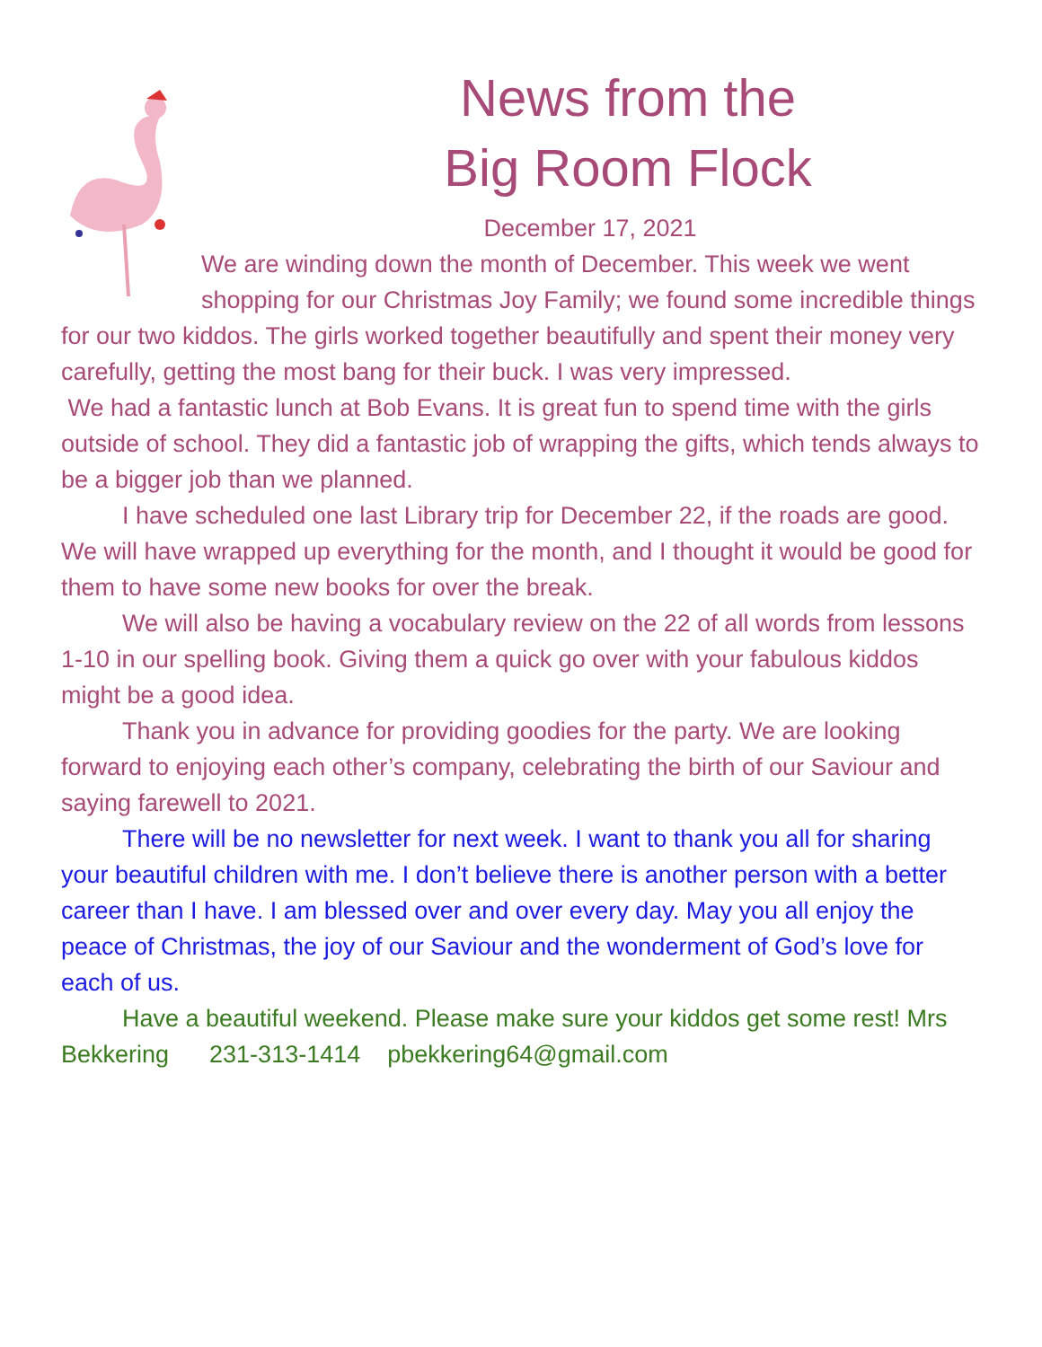News from the
Big Room Flock
December 17, 2021
We are winding down the month of December. This week we went shopping for our Christmas Joy Family; we found some incredible things for our two kiddos. The girls worked together beautifully and spent their money very carefully, getting the most bang for their buck. I was very impressed.
We had a fantastic lunch at Bob Evans. It is great fun to spend time with the girls outside of school. They did a fantastic job of wrapping the gifts, which tends always to be a bigger job than we planned.
I have scheduled one last Library trip for December 22, if the roads are good. We will have wrapped up everything for the month, and I thought it would be good for them to have some new books for over the break.
We will also be having a vocabulary review on the 22 of all words from lessons 1-10 in our spelling book. Giving them a quick go over with your fabulous kiddos might be a good idea.
Thank you in advance for providing goodies for the party. We are looking forward to enjoying each other’s company, celebrating the birth of our Saviour and saying farewell to 2021.
There will be no newsletter for next week. I want to thank you all for sharing your beautiful children with me. I don’t believe there is another person with a better career than I have. I am blessed over and over every day. May you all enjoy the peace of Christmas, the joy of our Saviour and the wonderment of God’s love for each of us.
Have a beautiful weekend. Please make sure your kiddos get some rest! Mrs Bekkering 231-313-1414 pbekkering64@gmail.com